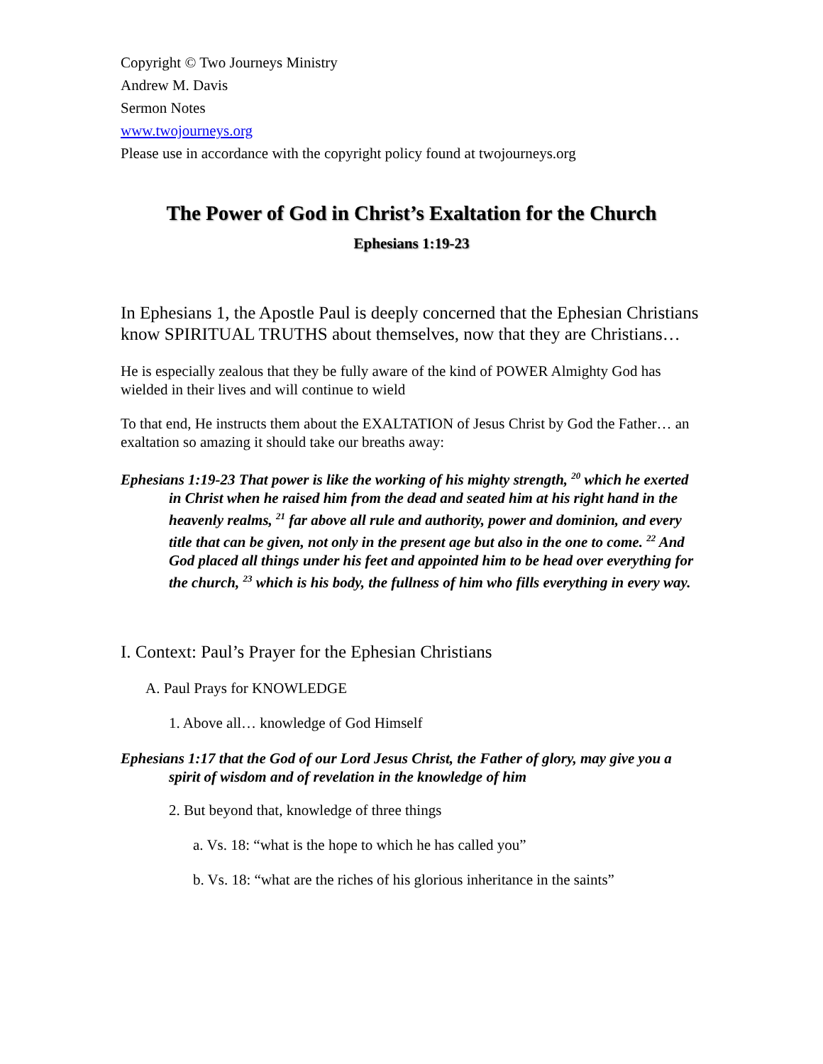Copyright © Two Journeys Ministry
Andrew M. Davis
Sermon Notes
www.twojourneys.org
Please use in accordance with the copyright policy found at twojourneys.org
The Power of God in Christ’s Exaltation for the Church
Ephesians 1:19-23
In Ephesians 1, the Apostle Paul is deeply concerned that the Ephesian Christians know SPIRITUAL TRUTHS about themselves, now that they are Christians…
He is especially zealous that they be fully aware of the kind of POWER Almighty God has wielded in their lives and will continue to wield
To that end, He instructs them about the EXALTATION of Jesus Christ by God the Father… an exaltation so amazing it should take our breaths away:
Ephesians 1:19-23 That power is like the working of his mighty strength, <sup>20</sup> which he exerted in Christ when he raised him from the dead and seated him at his right hand in the heavenly realms, <sup>21</sup> far above all rule and authority, power and dominion, and every title that can be given, not only in the present age but also in the one to come. <sup>22</sup> And God placed all things under his feet and appointed him to be head over everything for the church, <sup>23</sup> which is his body, the fullness of him who fills everything in every way.
I. Context: Paul’s Prayer for the Ephesian Christians
A. Paul Prays for KNOWLEDGE
1. Above all… knowledge of God Himself
Ephesians 1:17 that the God of our Lord Jesus Christ, the Father of glory, may give you a spirit of wisdom and of revelation in the knowledge of him
2. But beyond that, knowledge of three things
a. Vs. 18: “what is the hope to which he has called you”
b. Vs. 18: “what are the riches of his glorious inheritance in the saints”